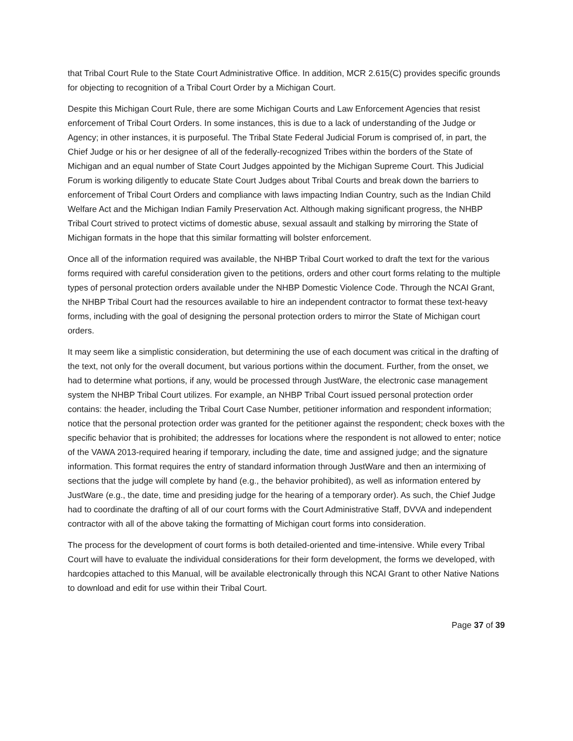that Tribal Court Rule to the State Court Administrative Office. In addition, MCR 2.615(C) provides specific grounds for objecting to recognition of a Tribal Court Order by a Michigan Court.
Despite this Michigan Court Rule, there are some Michigan Courts and Law Enforcement Agencies that resist enforcement of Tribal Court Orders. In some instances, this is due to a lack of understanding of the Judge or Agency; in other instances, it is purposeful. The Tribal State Federal Judicial Forum is comprised of, in part, the Chief Judge or his or her designee of all of the federally-recognized Tribes within the borders of the State of Michigan and an equal number of State Court Judges appointed by the Michigan Supreme Court. This Judicial Forum is working diligently to educate State Court Judges about Tribal Courts and break down the barriers to enforcement of Tribal Court Orders and compliance with laws impacting Indian Country, such as the Indian Child Welfare Act and the Michigan Indian Family Preservation Act. Although making significant progress, the NHBP Tribal Court strived to protect victims of domestic abuse, sexual assault and stalking by mirroring the State of Michigan formats in the hope that this similar formatting will bolster enforcement.
Once all of the information required was available, the NHBP Tribal Court worked to draft the text for the various forms required with careful consideration given to the petitions, orders and other court forms relating to the multiple types of personal protection orders available under the NHBP Domestic Violence Code. Through the NCAI Grant, the NHBP Tribal Court had the resources available to hire an independent contractor to format these text-heavy forms, including with the goal of designing the personal protection orders to mirror the State of Michigan court orders.
It may seem like a simplistic consideration, but determining the use of each document was critical in the drafting of the text, not only for the overall document, but various portions within the document. Further, from the onset, we had to determine what portions, if any, would be processed through JustWare, the electronic case management system the NHBP Tribal Court utilizes. For example, an NHBP Tribal Court issued personal protection order contains: the header, including the Tribal Court Case Number, petitioner information and respondent information; notice that the personal protection order was granted for the petitioner against the respondent; check boxes with the specific behavior that is prohibited; the addresses for locations where the respondent is not allowed to enter; notice of the VAWA 2013-required hearing if temporary, including the date, time and assigned judge; and the signature information. This format requires the entry of standard information through JustWare and then an intermixing of sections that the judge will complete by hand (e.g., the behavior prohibited), as well as information entered by JustWare (e.g., the date, time and presiding judge for the hearing of a temporary order). As such, the Chief Judge had to coordinate the drafting of all of our court forms with the Court Administrative Staff, DVVA and independent contractor with all of the above taking the formatting of Michigan court forms into consideration.
The process for the development of court forms is both detailed-oriented and time-intensive. While every Tribal Court will have to evaluate the individual considerations for their form development, the forms we developed, with hardcopies attached to this Manual, will be available electronically through this NCAI Grant to other Native Nations to download and edit for use within their Tribal Court.
Page 37 of 39